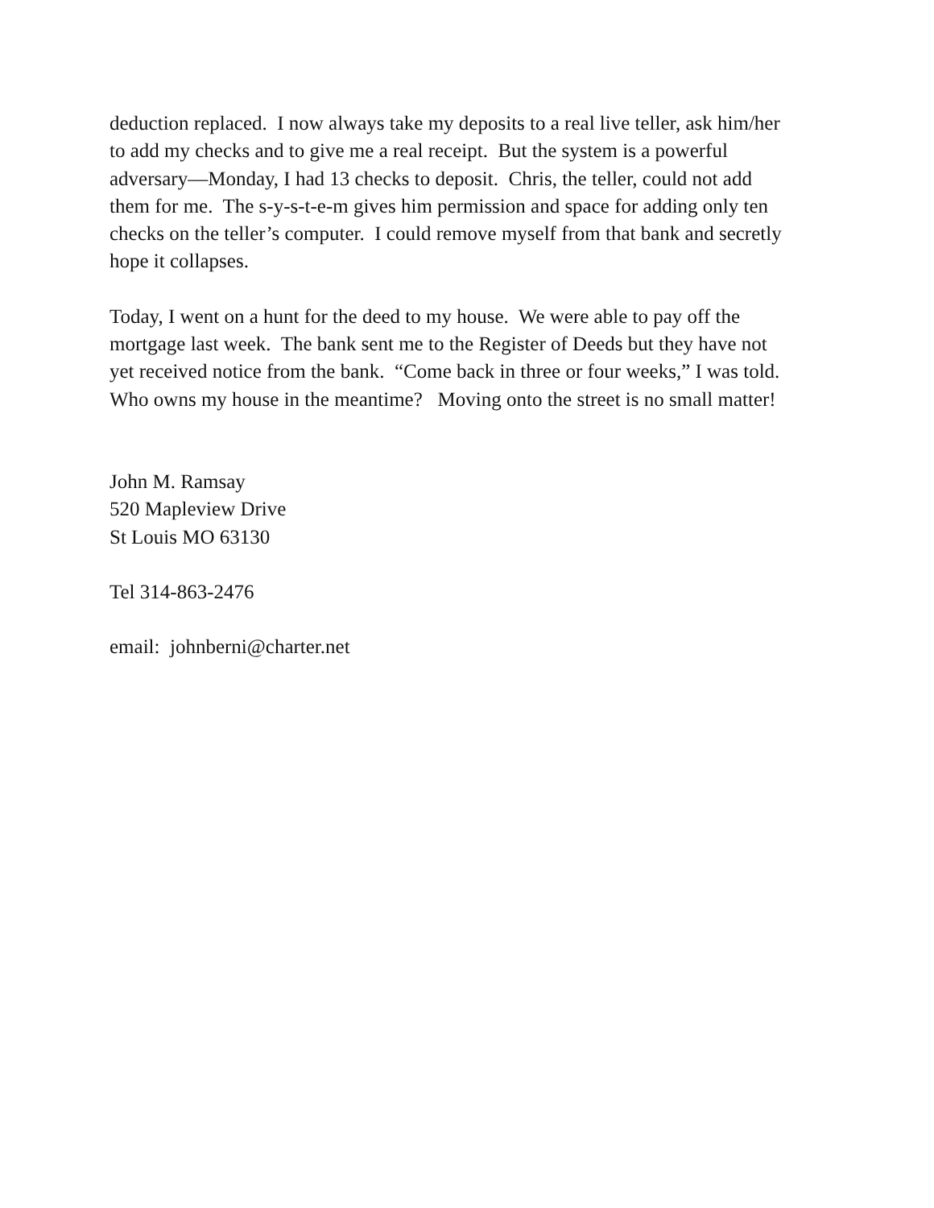deduction replaced. I now always take my deposits to a real live teller, ask him/her
to add my checks and to give me a real receipt. But the system is a powerful
adversary—Monday, I had 13 checks to deposit. Chris, the teller, could not add
them for me. The s-y-s-t-e-m gives him permission and space for adding only ten
checks on the teller’s computer. I could remove myself from that bank and secretly
hope it collapses.
Today, I went on a hunt for the deed to my house. We were able to pay off the
mortgage last week. The bank sent me to the Register of Deeds but they have not
yet received notice from the bank. “Come back in three or four weeks,” I was told.
Who owns my house in the meantime? Moving onto the street is no small matter!
John M. Ramsay
520 Mapleview Drive
St Louis MO 63130
Tel 314-863-2476
email: johnberni@charter.net